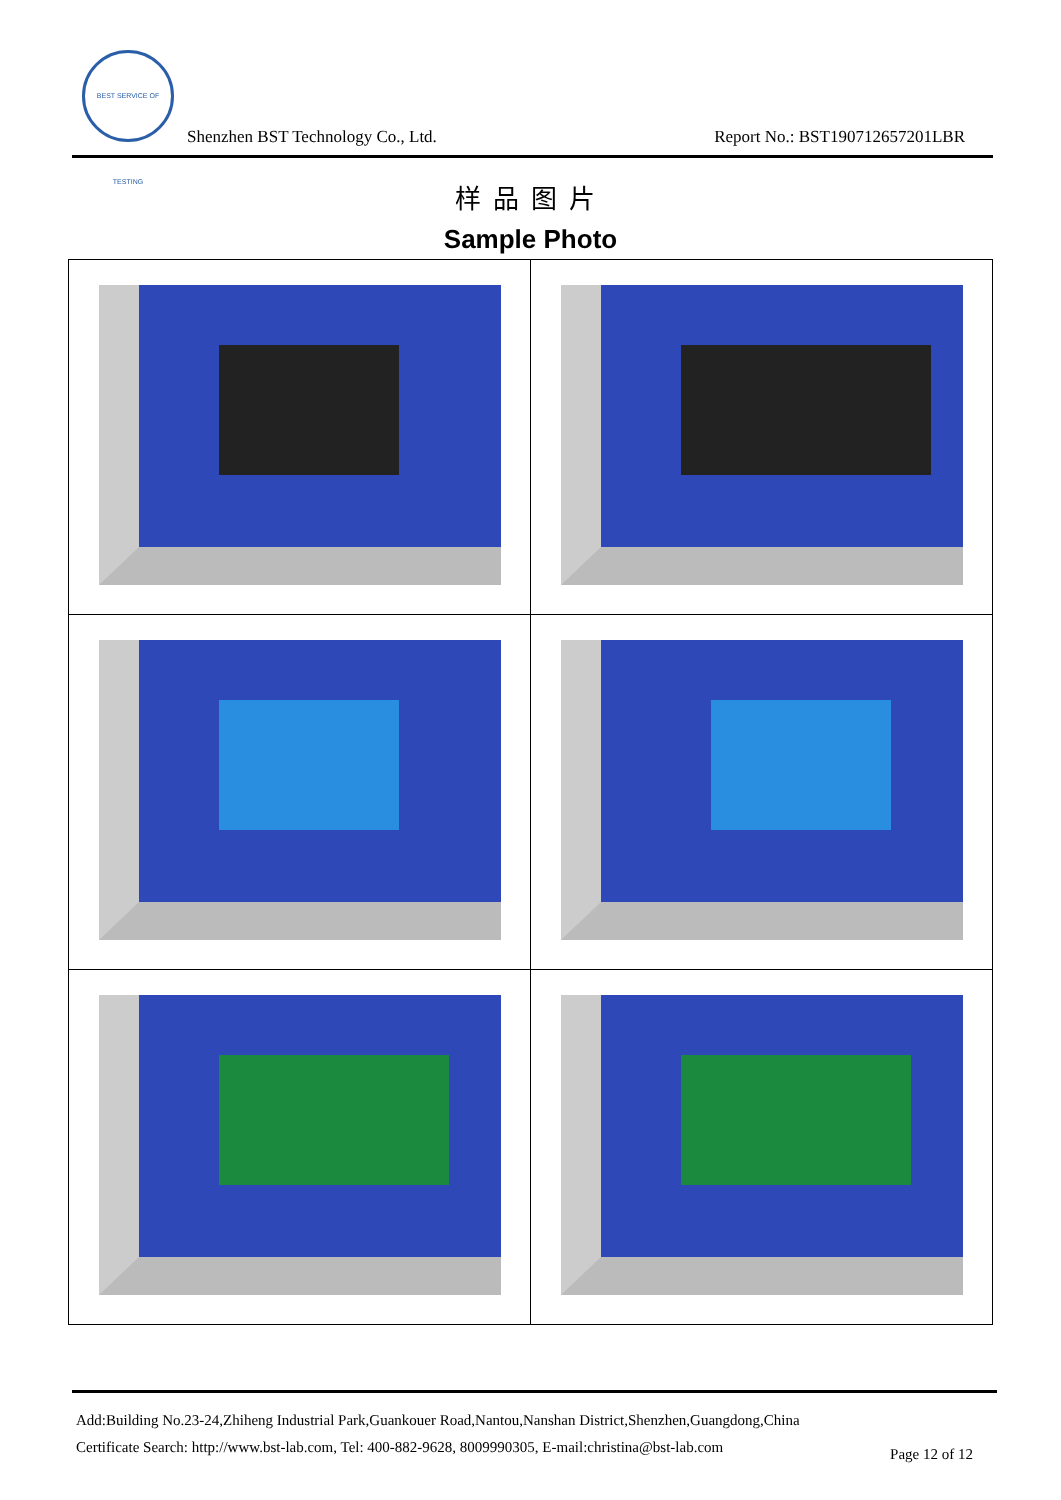BEST SERVICE OF TESTING
Shenzhen BST Technology Co., Ltd.
Report No.: BST190712657201LBR
样品图片
Sample Photo
Add:Building No.23-24,Zhiheng Industrial Park,Guankouer Road,Nantou,Nanshan District,Shenzhen,Guangdong,China
Certificate Search: http://www.bst-lab.com, Tel: 400-882-9628, 8009990305, E-mail:christina@bst-lab.com
Page 12 of 12